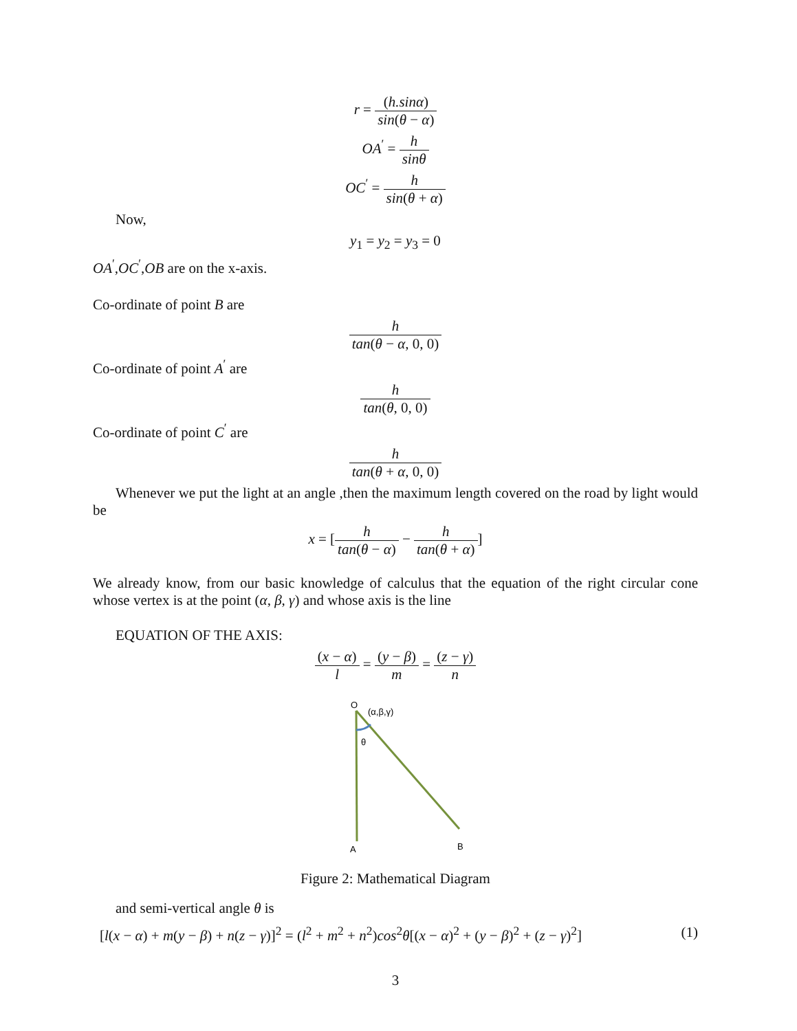r = (h.sinα) sin(θ − α)
OA<sup>′</sup> = h sinθ
OC<sup>′</sup> = h sin(θ + α)
Now,
y<sub>1</sub> = y<sub>2</sub> = y<sub>3</sub> = 0
OA<sup>′</sup>,OC<sup>′</sup>,OB are on the x-axis.
Co-ordinate of point B are
h tan(θ − α, 0, 0)
Co-ordinate of point A<sup>′</sup> are
h tan(θ, 0, 0)
Co-ordinate of point C<sup>′</sup> are
h tan(θ + α, 0, 0)
Whenever we put the light at an angle ,then the maximum length covered on the road by light would be
x = [h tan(θ − α) − h tan(θ + α)]
We already know, from our basic knowledge of calculus that the equation of the right circular cone whose vertex is at the point (α, β, γ) and whose axis is the line
EQUATION OF THE AXIS:
(x − α) l = (y − β) m = (z − γ) n
O
(α,β,γ)
θ
A
B
Figure 2: Mathematical Diagram
and semi-vertical angle θ is
[l(x − α) + m(y − β) + n(z − γ)]<sup>2</sup> = (l<sup>2</sup> + m<sup>2</sup> + n<sup>2</sup>)cos<sup>2</sup>θ[(x − α)<sup>2</sup> + (y − β)<sup>2</sup> + (z − γ)<sup>2</sup>] (1)
3